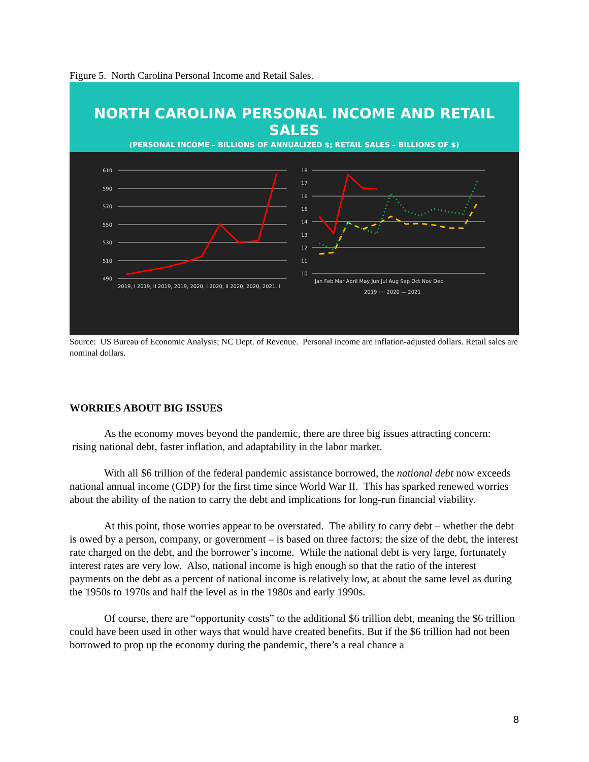Figure 5. North Carolina Personal Income and Retail Sales.
NORTH CAROLINA PERSONAL INCOME AND RETAIL SALES
(PERSONAL INCOME – BILLIONS OF ANNUALIZED $; RETAIL SALES – BILLIONS OF $)
610
590
570
550
530
510
490
2019, I 2019, II 2019, 2019, 2020, I 2020, II 2020, 2020, 2021, I
18
17
16
15
14
13
12
11
10
Jan Feb Mar April May Jun Jul Aug Sep Oct Nov Dec
2019 ···· 2020 — 2021
Source: US Bureau of Economic Analysis; NC Dept. of Revenue. Personal income are inflation-adjusted dollars. Retail sales are nominal dollars.
WORRIES ABOUT BIG ISSUES
As the economy moves beyond the pandemic, there are three big issues attracting concern: rising national debt, faster inflation, and adaptability in the labor market.
With all $6 trillion of the federal pandemic assistance borrowed, the national debt now exceeds national annual income (GDP) for the first time since World War II. This has sparked renewed worries about the ability of the nation to carry the debt and implications for long-run financial viability.
At this point, those worries appear to be overstated. The ability to carry debt – whether the debt is owed by a person, company, or government – is based on three factors; the size of the debt, the interest rate charged on the debt, and the borrower’s income. While the national debt is very large, fortunately interest rates are very low. Also, national income is high enough so that the ratio of the interest payments on the debt as a percent of national income is relatively low, at about the same level as during the 1950s to 1970s and half the level as in the 1980s and early 1990s.
Of course, there are “opportunity costs” to the additional $6 trillion debt, meaning the $6 trillion could have been used in other ways that would have created benefits. But if the $6 trillion had not been borrowed to prop up the economy during the pandemic, there’s a real chance a
8